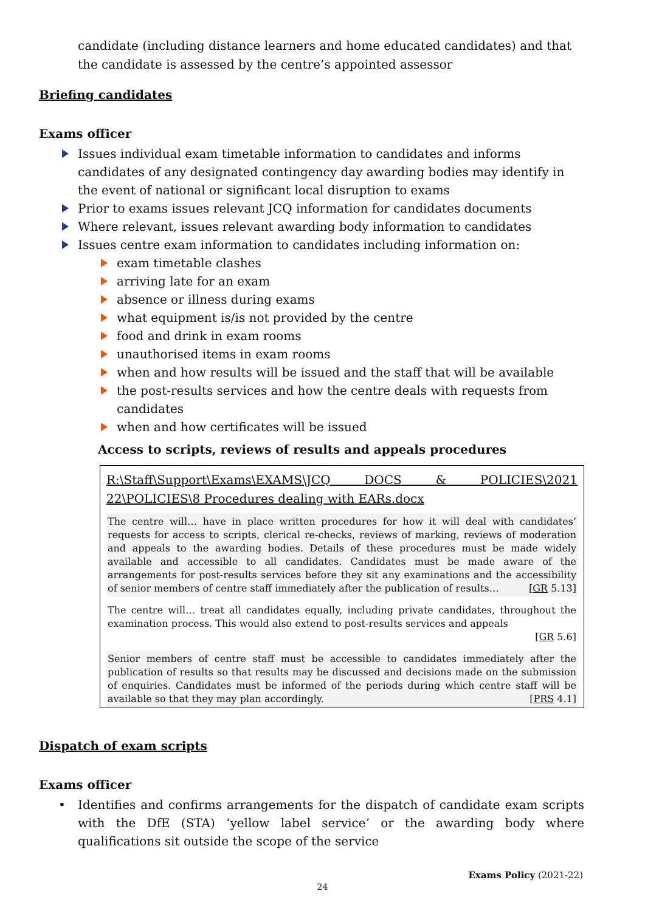candidate (including distance learners and home educated candidates) and that the candidate is assessed by the centre’s appointed assessor
Briefing candidates
Exams officer
Issues individual exam timetable information to candidates and informs candidates of any designated contingency day awarding bodies may identify in the event of national or significant local disruption to exams
Prior to exams issues relevant JCQ information for candidates documents
Where relevant, issues relevant awarding body information to candidates
Issues centre exam information to candidates including information on:
exam timetable clashes
arriving late for an exam
absence or illness during exams
what equipment is/is not provided by the centre
food and drink in exam rooms
unauthorised items in exam rooms
when and how results will be issued and the staff that will be available
the post-results services and how the centre deals with requests from candidates
when and how certificates will be issued
Access to scripts, reviews of results and appeals procedures
R:\Staff\Support\Exams\EXAMS\JCQ DOCS & POLICIES\2021
22\POLICIES\8 Procedures dealing with EARs.docx
The centre will… have in place written procedures for how it will deal with candidates’ requests for access to scripts, clerical re-checks, reviews of marking, reviews of moderation and appeals to the awarding bodies. Details of these procedures must be made widely available and accessible to all candidates. Candidates must be made aware of the arrangements for post-results services before they sit any examinations and the accessibility of senior members of centre staff immediately after the publication of results… [GR 5.13]
The centre will… treat all candidates equally, including private candidates, throughout the examination process. This would also extend to post-results services and appeals
[GR 5.6]
Senior members of centre staff must be accessible to candidates immediately after the publication of results so that results may be discussed and decisions made on the submission of enquiries. Candidates must be informed of the periods during which centre staff will be available so that they may plan accordingly. [PRS 4.1]
Dispatch of exam scripts
Exams officer
• Identifies and confirms arrangements for the dispatch of candidate exam scripts with the DfE (STA) ‘yellow label service’ or the awarding body where qualifications sit outside the scope of the service
Exams Policy (2021-22)
24